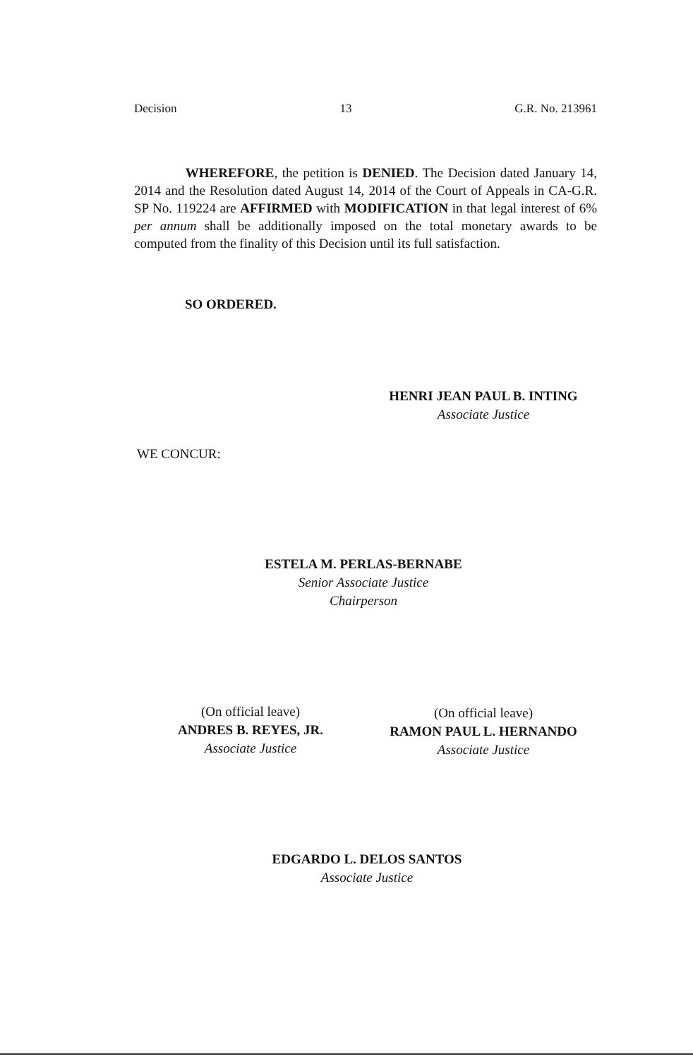Decision 13 G.R. No. 213961
WHEREFORE, the petition is DENIED. The Decision dated January 14, 2014 and the Resolution dated August 14, 2014 of the Court of Appeals in CA-G.R. SP No. 119224 are AFFIRMED with MODIFICATION in that legal interest of 6% per annum shall be additionally imposed on the total monetary awards to be computed from the finality of this Decision until its full satisfaction.
SO ORDERED.
HENRI JEAN PAUL B. INTING
Associate Justice
WE CONCUR:
ESTELA M. PERLAS-BERNABE
Senior Associate Justice
Chairperson
(On official leave)
ANDRES B. REYES, JR.
Associate Justice
(On official leave)
RAMON PAUL L. HERNANDO
Associate Justice
EDGARDO L. DELOS SANTOS
Associate Justice